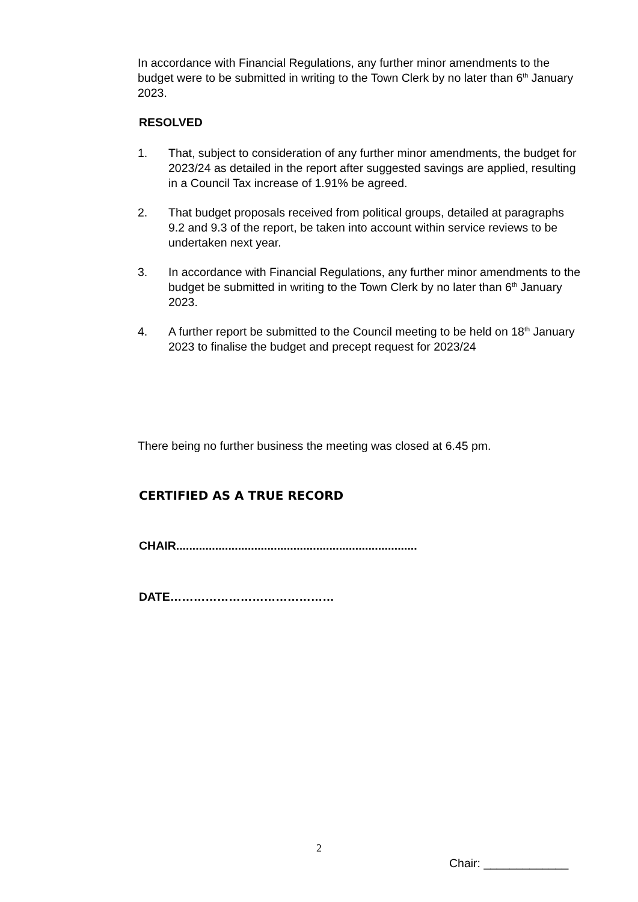In accordance with Financial Regulations, any further minor amendments to the budget were to be submitted in writing to the Town Clerk by no later than 6<sup>th</sup> January 2023.
RESOLVED
1. That, subject to consideration of any further minor amendments, the budget for 2023/24 as detailed in the report after suggested savings are applied, resulting in a Council Tax increase of 1.91% be agreed.
2. That budget proposals received from political groups, detailed at paragraphs 9.2 and 9.3 of the report, be taken into account within service reviews to be undertaken next year.
3. In accordance with Financial Regulations, any further minor amendments to the budget be submitted in writing to the Town Clerk by no later than 6<sup>th</sup> January 2023.
4. A further report be submitted to the Council meeting to be held on 18<sup>th</sup> January 2023 to finalise the budget and precept request for 2023/24
There being no further business the meeting was closed at 6.45 pm.
CERTIFIED AS A TRUE RECORD
CHAIR..........................................................................
DATE……………………………………
2
Chair: _____________